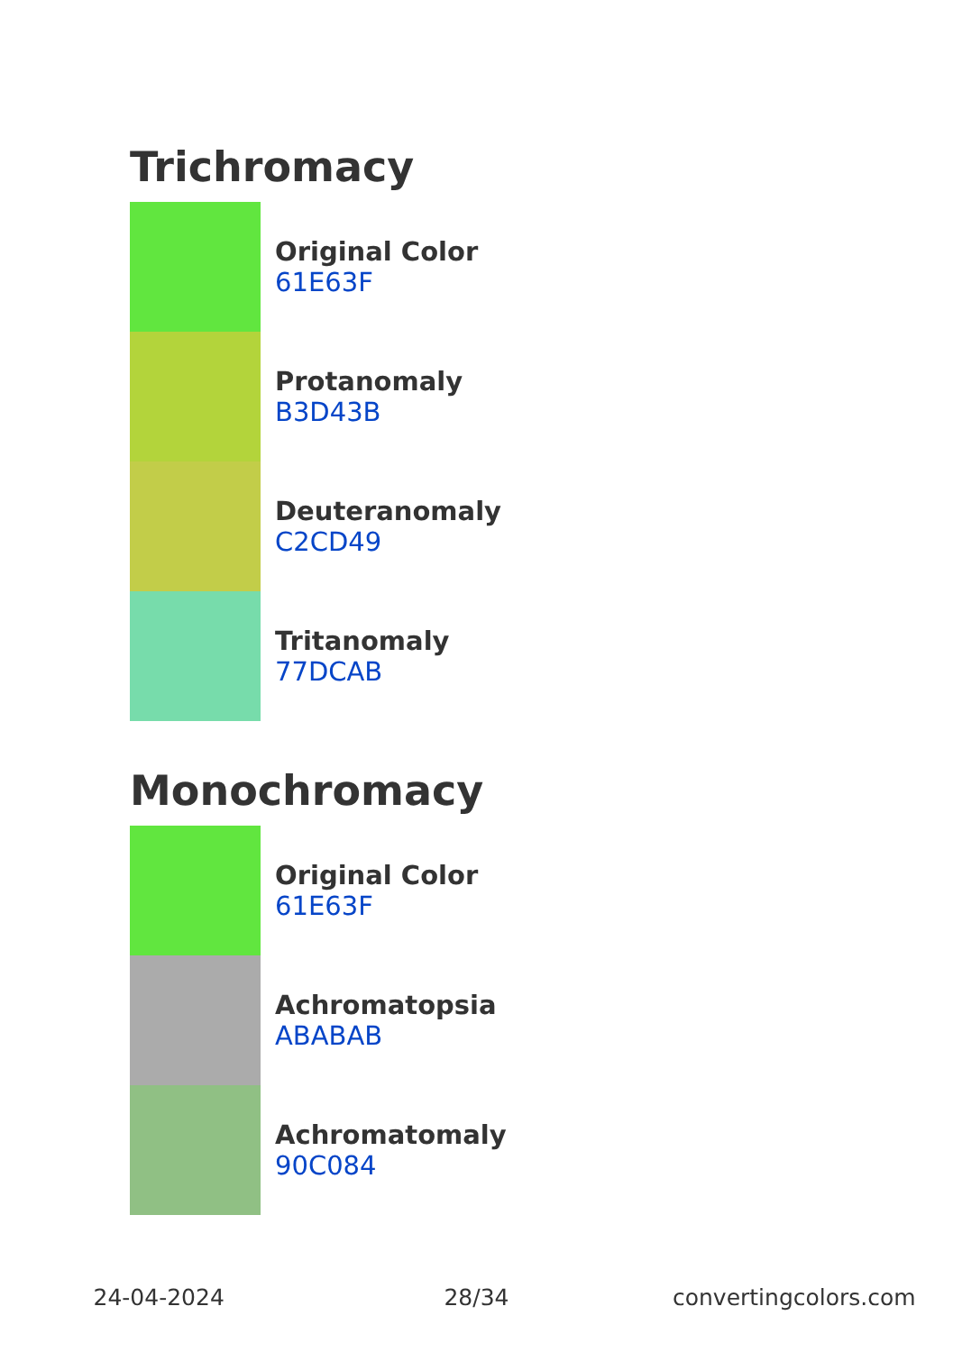Trichromacy
Original Color
61E63F
Protanomaly
B3D43B
Deuteranomaly
C2CD49
Tritanomaly
77DCAB
Monochromacy
Original Color
61E63F
Achromatopsia
ABABAB
Achromatomaly
90C084
24-04-2024 28/34 convertingcolors.com